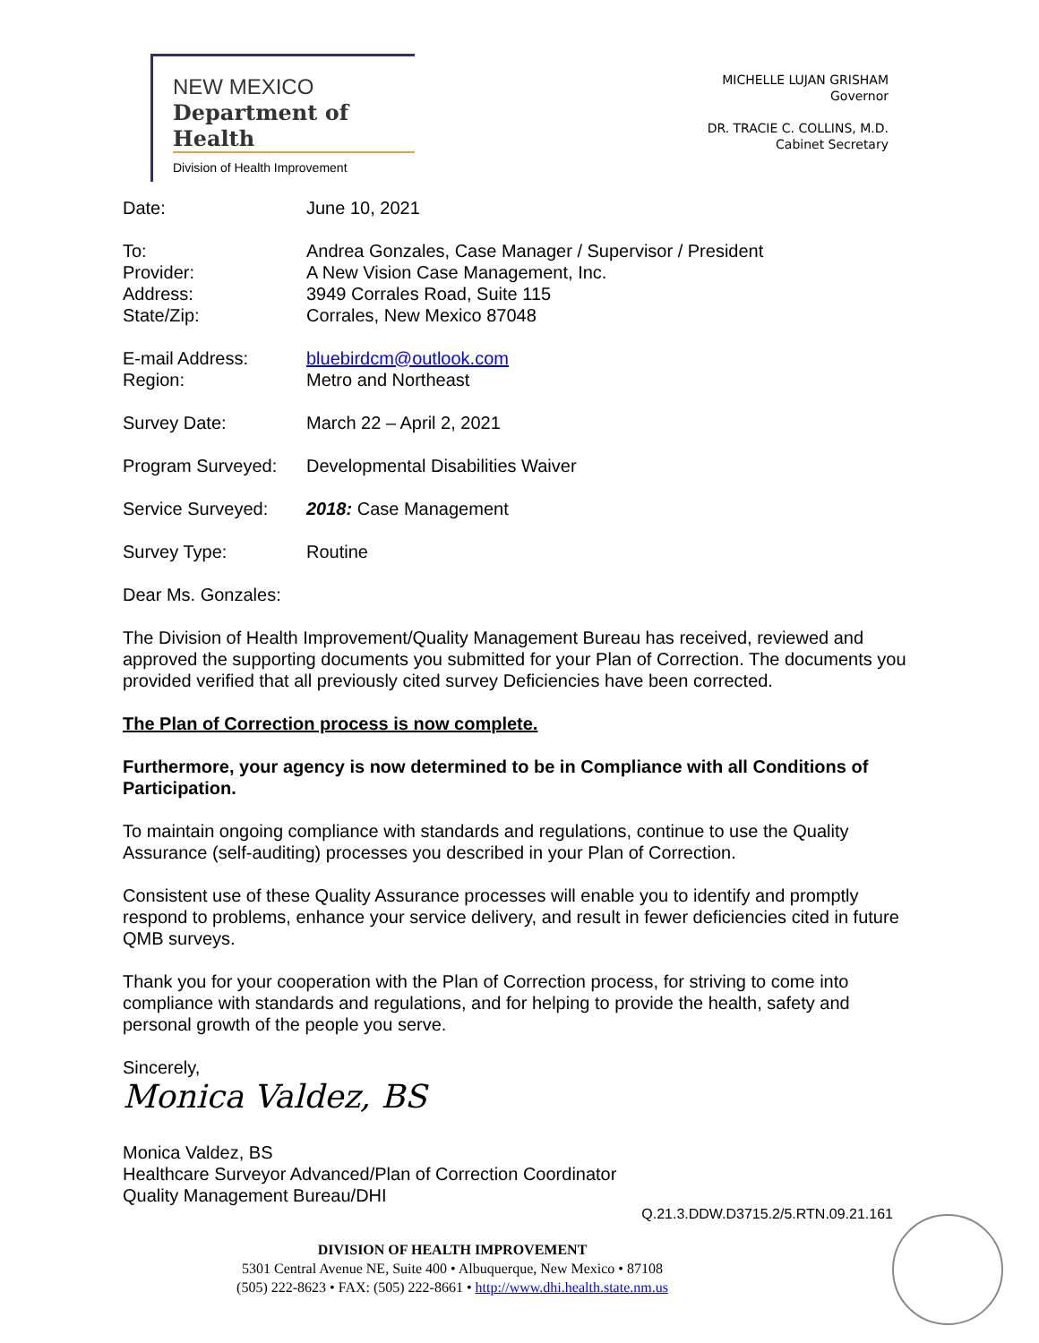NEW MEXICO
Department of Health
Division of Health Improvement
MICHELLE LUJAN GRISHAM
Governor
DR. TRACIE C. COLLINS, M.D.
Cabinet Secretary
Date: June 10, 2021
To:
Provider:
Address:
State/Zip:
Andrea Gonzales, Case Manager / Supervisor / President
A New Vision Case Management, Inc.
3949 Corrales Road, Suite 115
Corrales, New Mexico 87048
E-mail Address:
Region:
bluebirdcm@outlook.com
Metro and Northeast
Survey Date: March 22 – April 2, 2021
Program Surveyed: Developmental Disabilities Waiver
Service Surveyed: 2018: Case Management
Survey Type: Routine
Dear Ms. Gonzales:
The Division of Health Improvement/Quality Management Bureau has received, reviewed and approved the supporting documents you submitted for your Plan of Correction. The documents you provided verified that all previously cited survey Deficiencies have been corrected.
The Plan of Correction process is now complete.
Furthermore, your agency is now determined to be in Compliance with all Conditions of Participation.
To maintain ongoing compliance with standards and regulations, continue to use the Quality Assurance (self-auditing) processes you described in your Plan of Correction.
Consistent use of these Quality Assurance processes will enable you to identify and promptly respond to problems, enhance your service delivery, and result in fewer deficiencies cited in future QMB surveys.
Thank you for your cooperation with the Plan of Correction process, for striving to come into compliance with standards and regulations, and for helping to provide the health, safety and personal growth of the people you serve.
Sincerely,
Monica Valdez, BS
Monica Valdez, BS
Healthcare Surveyor Advanced/Plan of Correction Coordinator
Quality Management Bureau/DHI
Q.21.3.DDW.D3715.2/5.RTN.09.21.161
DIVISION OF HEALTH IMPROVEMENT
5301 Central Avenue NE, Suite 400 • Albuquerque, New Mexico • 87108
(505) 222-8623 • FAX: (505) 222-8661 • http://www.dhi.health.state.nm.us